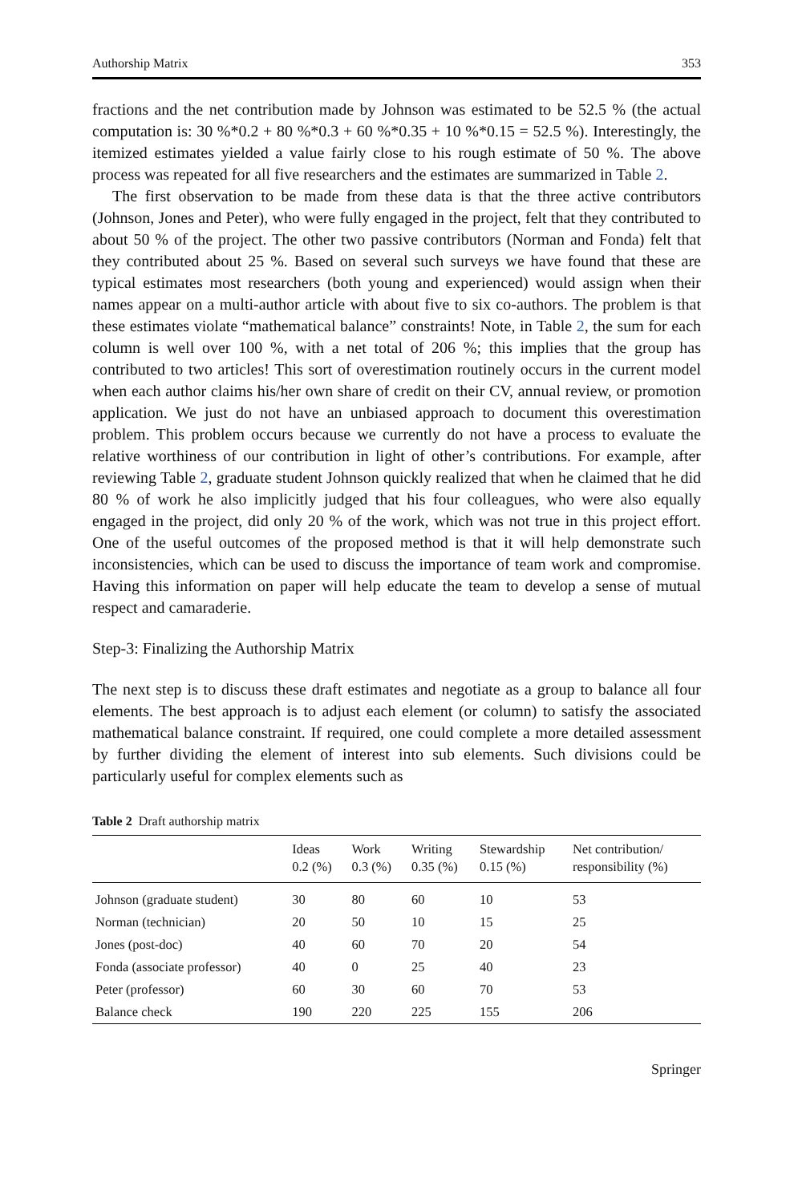Authorship Matrix 353
fractions and the net contribution made by Johnson was estimated to be 52.5 % (the actual computation is: 30 %*0.2 + 80 %*0.3 + 60 %*0.35 + 10 %*0.15 = 52.5 %). Interestingly, the itemized estimates yielded a value fairly close to his rough estimate of 50 %. The above process was repeated for all five researchers and the estimates are summarized in Table 2.
The first observation to be made from these data is that the three active contributors (Johnson, Jones and Peter), who were fully engaged in the project, felt that they contributed to about 50 % of the project. The other two passive contributors (Norman and Fonda) felt that they contributed about 25 %. Based on several such surveys we have found that these are typical estimates most researchers (both young and experienced) would assign when their names appear on a multi-author article with about five to six co-authors. The problem is that these estimates violate “mathematical balance” constraints! Note, in Table 2, the sum for each column is well over 100 %, with a net total of 206 %; this implies that the group has contributed to two articles! This sort of overestimation routinely occurs in the current model when each author claims his/her own share of credit on their CV, annual review, or promotion application. We just do not have an unbiased approach to document this overestimation problem. This problem occurs because we currently do not have a process to evaluate the relative worthiness of our contribution in light of other’s contributions. For example, after reviewing Table 2, graduate student Johnson quickly realized that when he claimed that he did 80 % of work he also implicitly judged that his four colleagues, who were also equally engaged in the project, did only 20 % of the work, which was not true in this project effort. One of the useful outcomes of the proposed method is that it will help demonstrate such inconsistencies, which can be used to discuss the importance of team work and compromise. Having this information on paper will help educate the team to develop a sense of mutual respect and camaraderie.
Step-3: Finalizing the Authorship Matrix
The next step is to discuss these draft estimates and negotiate as a group to balance all four elements. The best approach is to adjust each element (or column) to satisfy the associated mathematical balance constraint. If required, one could complete a more detailed assessment by further dividing the element of interest into sub elements. Such divisions could be particularly useful for complex elements such as
Table 2 Draft authorship matrix
| | Ideas 0.2 (%) | Work 0.3 (%) | Writing 0.35 (%) | Stewardship 0.15 (%) | Net contribution/ responsibility (%) |
| --- | --- | --- | --- | --- | --- |
| Johnson (graduate student) | 30 | 80 | 60 | 10 | 53 |
| Norman (technician) | 20 | 50 | 10 | 15 | 25 |
| Jones (post-doc) | 40 | 60 | 70 | 20 | 54 |
| Fonda (associate professor) | 40 | 0 | 25 | 40 | 23 |
| Peter (professor) | 60 | 30 | 60 | 70 | 53 |
| Balance check | 190 | 220 | 225 | 155 | 206 |
Springer